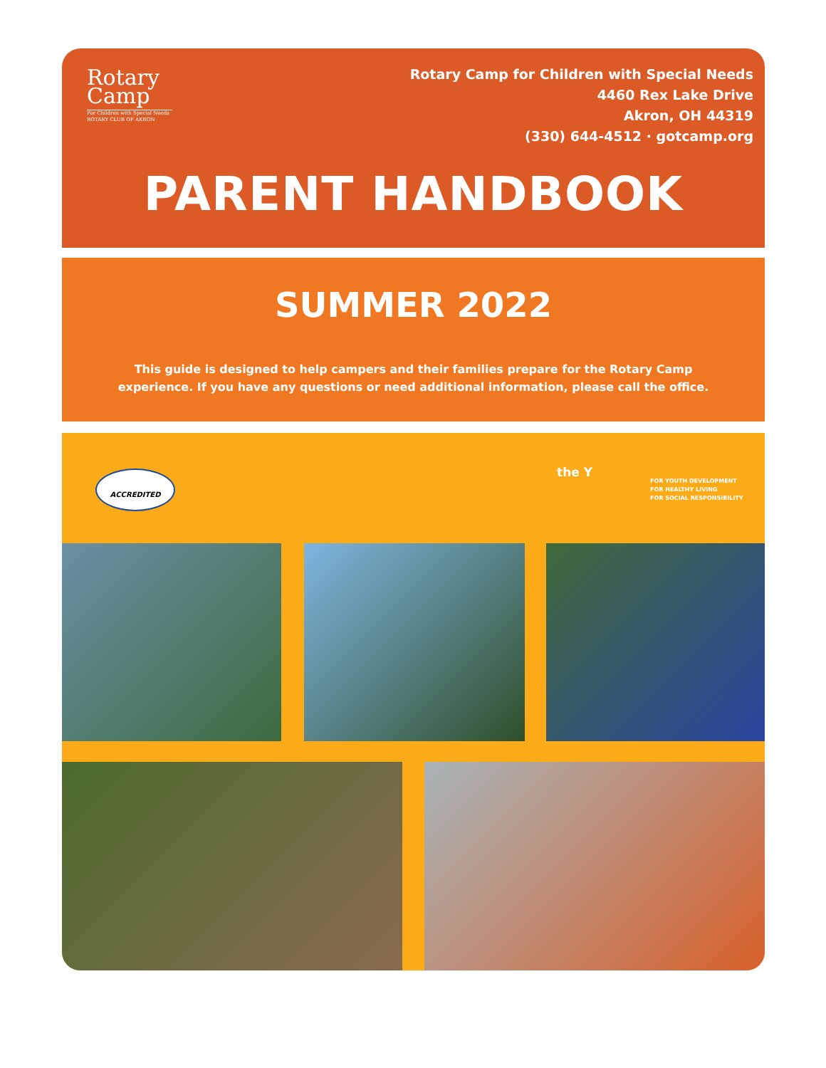Rotary Camp
For Children with Special Needs ROTARY CLUB OF AKRON
Rotary Camp for Children with Special Needs
4460 Rex Lake Drive
Akron, OH 44319
(330) 644-4512 · gotcamp.org
PARENT HANDBOOK
SUMMER 2022
This guide is designed to help campers and their families prepare for the Rotary Camp
experience. If you have any questions or need additional information, please call the office.
ACCREDITED the Y
FOR YOUTH DEVELOPMENT
FOR HEALTHY LIVING
FOR SOCIAL RESPONSIBILITY